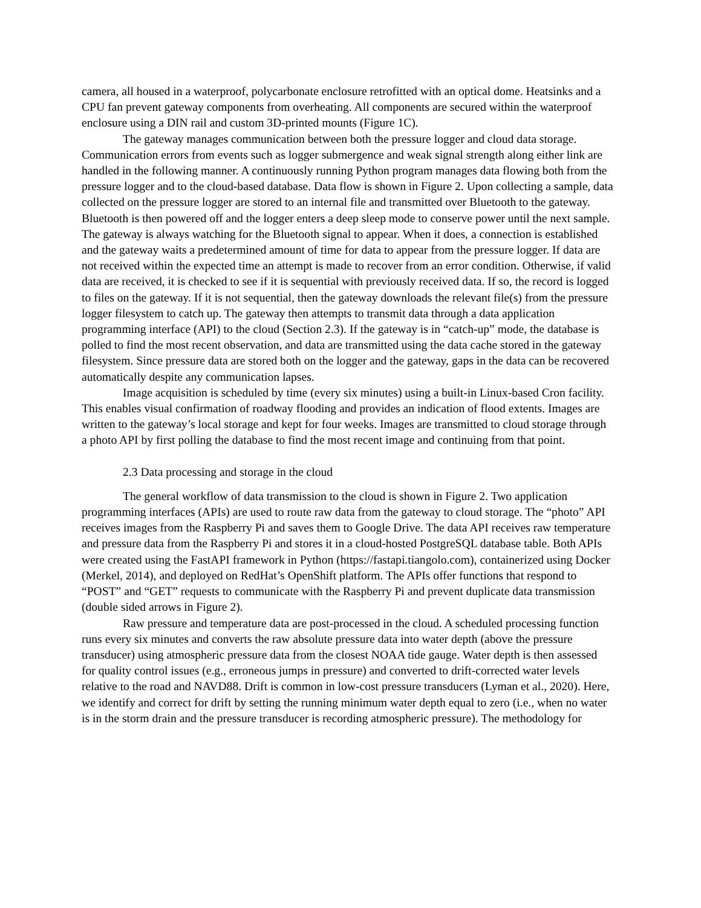camera, all housed in a waterproof, polycarbonate enclosure retrofitted with an optical dome. Heatsinks and a CPU fan prevent gateway components from overheating. All components are secured within the waterproof enclosure using a DIN rail and custom 3D-printed mounts (Figure 1C).
The gateway manages communication between both the pressure logger and cloud data storage. Communication errors from events such as logger submergence and weak signal strength along either link are handled in the following manner. A continuously running Python program manages data flowing both from the pressure logger and to the cloud-based database. Data flow is shown in Figure 2. Upon collecting a sample, data collected on the pressure logger are stored to an internal file and transmitted over Bluetooth to the gateway. Bluetooth is then powered off and the logger enters a deep sleep mode to conserve power until the next sample. The gateway is always watching for the Bluetooth signal to appear. When it does, a connection is established and the gateway waits a predetermined amount of time for data to appear from the pressure logger. If data are not received within the expected time an attempt is made to recover from an error condition. Otherwise, if valid data are received, it is checked to see if it is sequential with previously received data. If so, the record is logged to files on the gateway. If it is not sequential, then the gateway downloads the relevant file(s) from the pressure logger filesystem to catch up. The gateway then attempts to transmit data through a data application programming interface (API) to the cloud (Section 2.3). If the gateway is in “catch-up” mode, the database is polled to find the most recent observation, and data are transmitted using the data cache stored in the gateway filesystem. Since pressure data are stored both on the logger and the gateway, gaps in the data can be recovered automatically despite any communication lapses.
Image acquisition is scheduled by time (every six minutes) using a built-in Linux-based Cron facility. This enables visual confirmation of roadway flooding and provides an indication of flood extents. Images are written to the gateway’s local storage and kept for four weeks. Images are transmitted to cloud storage through a photo API by first polling the database to find the most recent image and continuing from that point.
2.3 Data processing and storage in the cloud
The general workflow of data transmission to the cloud is shown in Figure 2. Two application programming interfaces (APIs) are used to route raw data from the gateway to cloud storage. The “photo” API receives images from the Raspberry Pi and saves them to Google Drive. The data API receives raw temperature and pressure data from the Raspberry Pi and stores it in a cloud-hosted PostgreSQL database table. Both APIs were created using the FastAPI framework in Python (https://fastapi.tiangolo.com), containerized using Docker (Merkel, 2014), and deployed on RedHat’s OpenShift platform. The APIs offer functions that respond to “POST” and “GET” requests to communicate with the Raspberry Pi and prevent duplicate data transmission (double sided arrows in Figure 2).
Raw pressure and temperature data are post-processed in the cloud. A scheduled processing function runs every six minutes and converts the raw absolute pressure data into water depth (above the pressure transducer) using atmospheric pressure data from the closest NOAA tide gauge. Water depth is then assessed for quality control issues (e.g., erroneous jumps in pressure) and converted to drift-corrected water levels relative to the road and NAVD88. Drift is common in low-cost pressure transducers (Lyman et al., 2020). Here, we identify and correct for drift by setting the running minimum water depth equal to zero (i.e., when no water is in the storm drain and the pressure transducer is recording atmospheric pressure). The methodology for